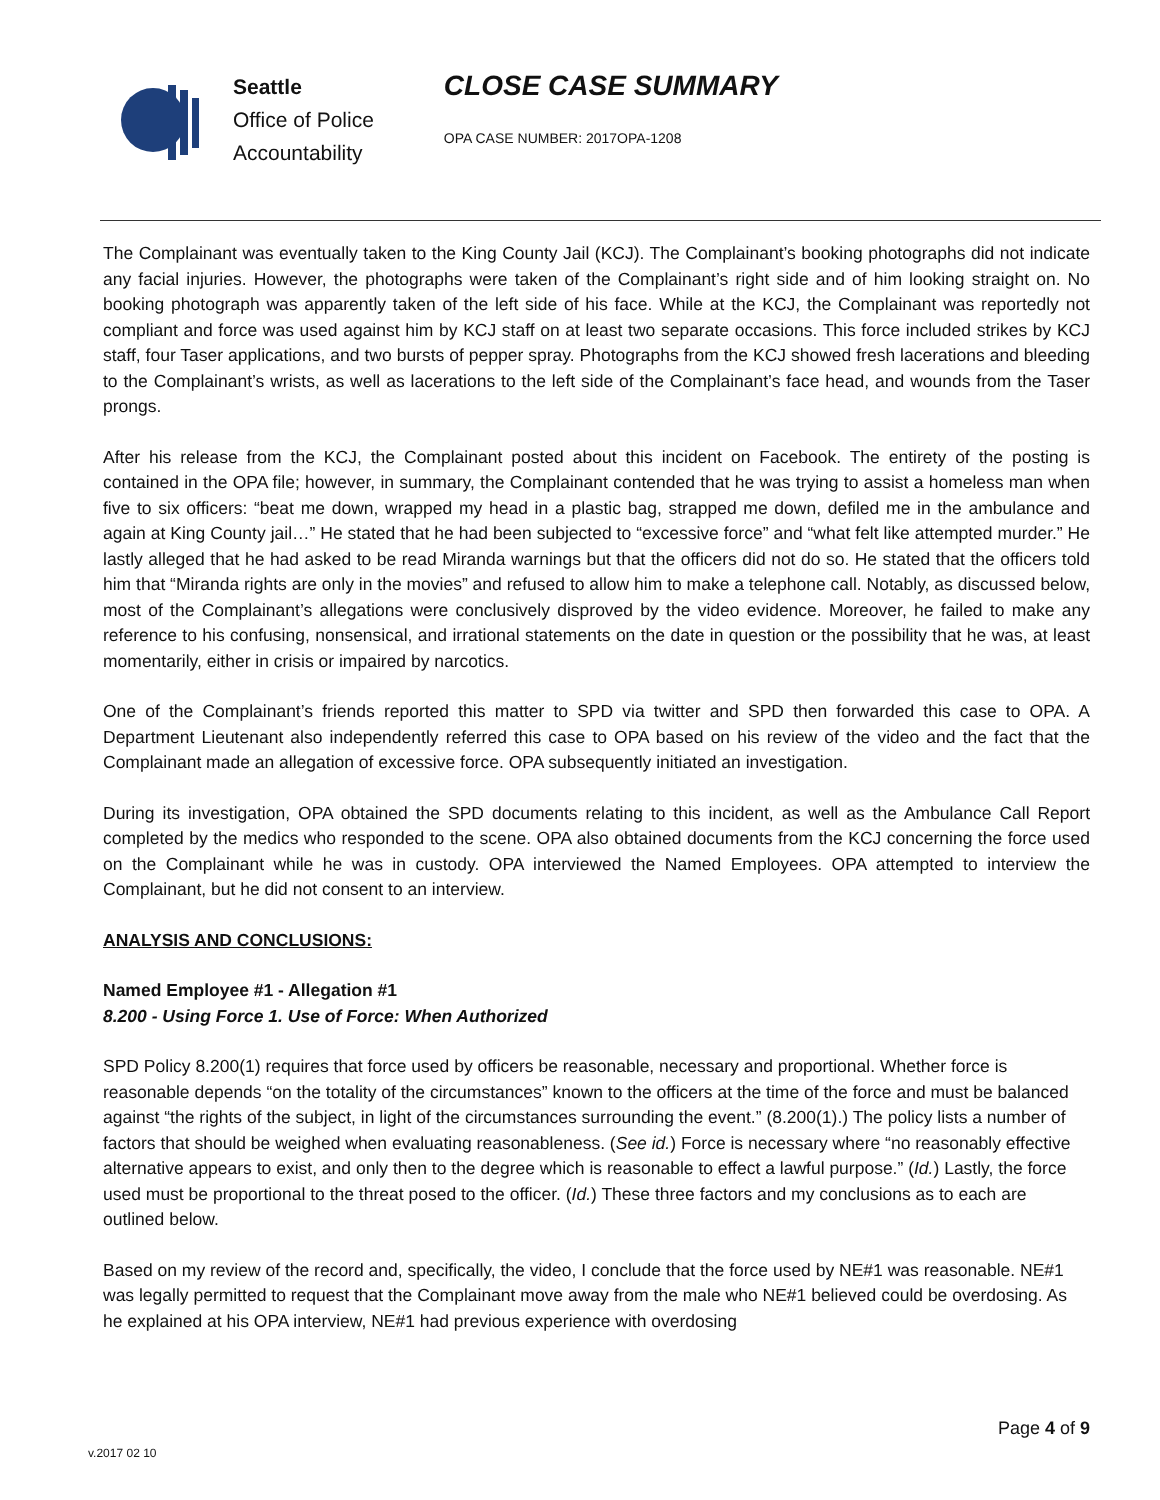Seattle
Office of Police
Accountability
CLOSE CASE SUMMARY
OPA CASE NUMBER: 2017OPA-1208
The Complainant was eventually taken to the King County Jail (KCJ). The Complainant’s booking photographs did not indicate any facial injuries. However, the photographs were taken of the Complainant’s right side and of him looking straight on. No booking photograph was apparently taken of the left side of his face. While at the KCJ, the Complainant was reportedly not compliant and force was used against him by KCJ staff on at least two separate occasions. This force included strikes by KCJ staff, four Taser applications, and two bursts of pepper spray. Photographs from the KCJ showed fresh lacerations and bleeding to the Complainant’s wrists, as well as lacerations to the left side of the Complainant’s face head, and wounds from the Taser prongs.
After his release from the KCJ, the Complainant posted about this incident on Facebook. The entirety of the posting is contained in the OPA file; however, in summary, the Complainant contended that he was trying to assist a homeless man when five to six officers: “beat me down, wrapped my head in a plastic bag, strapped me down, defiled me in the ambulance and again at King County jail…” He stated that he had been subjected to “excessive force” and “what felt like attempted murder.” He lastly alleged that he had asked to be read Miranda warnings but that the officers did not do so. He stated that the officers told him that “Miranda rights are only in the movies” and refused to allow him to make a telephone call. Notably, as discussed below, most of the Complainant’s allegations were conclusively disproved by the video evidence. Moreover, he failed to make any reference to his confusing, nonsensical, and irrational statements on the date in question or the possibility that he was, at least momentarily, either in crisis or impaired by narcotics.
One of the Complainant’s friends reported this matter to SPD via twitter and SPD then forwarded this case to OPA. A Department Lieutenant also independently referred this case to OPA based on his review of the video and the fact that the Complainant made an allegation of excessive force. OPA subsequently initiated an investigation.
During its investigation, OPA obtained the SPD documents relating to this incident, as well as the Ambulance Call Report completed by the medics who responded to the scene. OPA also obtained documents from the KCJ concerning the force used on the Complainant while he was in custody. OPA interviewed the Named Employees. OPA attempted to interview the Complainant, but he did not consent to an interview.
ANALYSIS AND CONCLUSIONS:
Named Employee #1 - Allegation #1
8.200 - Using Force 1. Use of Force: When Authorized
SPD Policy 8.200(1) requires that force used by officers be reasonable, necessary and proportional. Whether force is reasonable depends “on the totality of the circumstances” known to the officers at the time of the force and must be balanced against “the rights of the subject, in light of the circumstances surrounding the event.” (8.200(1).) The policy lists a number of factors that should be weighed when evaluating reasonableness. (See id.) Force is necessary where “no reasonably effective alternative appears to exist, and only then to the degree which is reasonable to effect a lawful purpose.” (Id.) Lastly, the force used must be proportional to the threat posed to the officer. (Id.) These three factors and my conclusions as to each are outlined below.
Based on my review of the record and, specifically, the video, I conclude that the force used by NE#1 was reasonable. NE#1 was legally permitted to request that the Complainant move away from the male who NE#1 believed could be overdosing. As he explained at his OPA interview, NE#1 had previous experience with overdosing
v.2017 02 10
Page 4 of 9